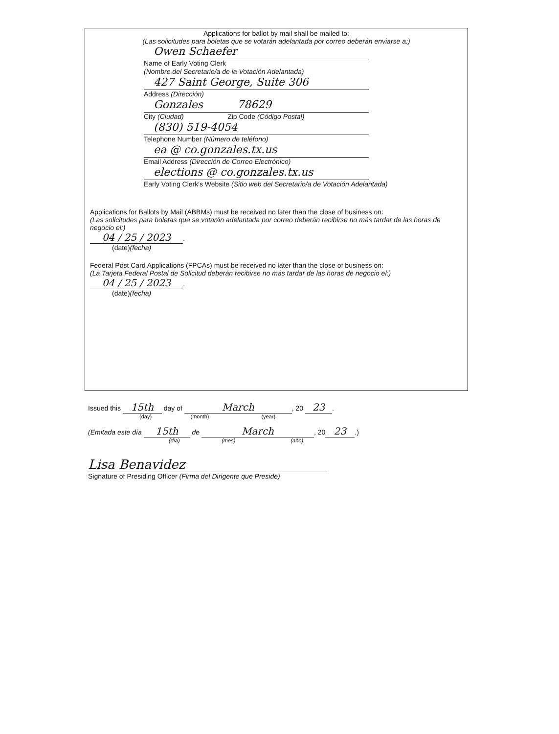Applications for ballot by mail shall be mailed to:
(Las solicitudes para boletas que se votarán adelantada por correo deberán enviarse a:)
Owen Schaefer
Name of Early Voting Clerk
(Nombre del Secretario/a de la Votación Adelantada)
427 Saint George, Suite 306
Address (Dirección)
Gonzales 78629
City (Ciudad) Zip Code (Código Postal)
(830) 519-4054
Telephone Number (Número de teléfono)
ea @ co.gonzales.tx.us
Email Address (Dirección de Correo Electrónico)
elections @ co.gonzales.tx.us
Early Voting Clerk's Website (Sitio web del Secretario/a de Votación Adelantada)
Applications for Ballots by Mail (ABBMs) must be received no later than the close of business on:
(Las solicitudes para boletas que se votarán adelantada por correo deberán recibirse no más tardar de las horas de negocio el:)
04 / 25 / 2023.
(date)(fecha)
Federal Post Card Applications (FPCAs) must be received no later than the close of business on:
(La Tarjeta Federal Postal de Solicitud deberán recibirse no más tardar de las horas de negocio el:)
04 / 25 / 2023.
(date)(fecha)
Issued this 15th day of March, 20 23.
(day) (month) (year)
(Emitada este día 15th de March, 20 23.)
(día) (mes) (año)
Lisa Benavidez
Signature of Presiding Officer (Firma del Dirigente que Preside)